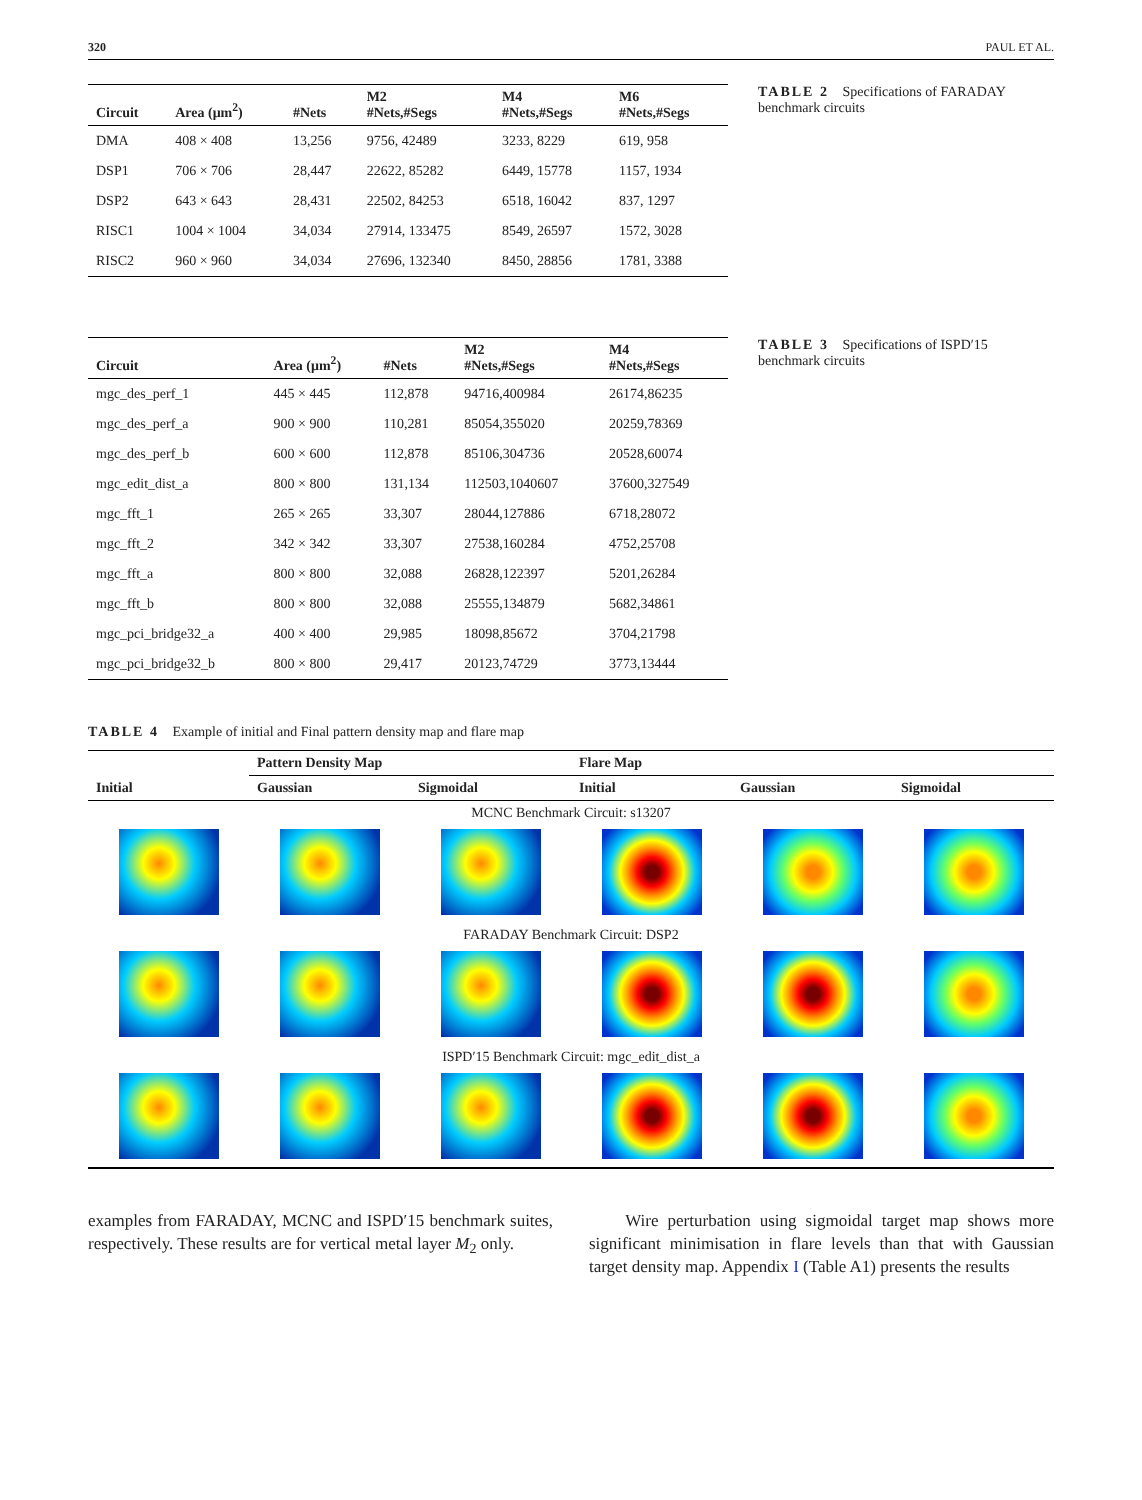320 PAUL ET AL.
| Circuit | Area (μm<sup>2</sup>) | #Nets | M2 #Nets,#Segs | M4 #Nets,#Segs | M6 #Nets,#Segs |
| --- | --- | --- | --- | --- | --- |
| DMA | 408 × 408 | 13,256 | 9756, 42489 | 3233, 8229 | 619, 958 |
| DSP1 | 706 × 706 | 28,447 | 22622, 85282 | 6449, 15778 | 1157, 1934 |
| DSP2 | 643 × 643 | 28,431 | 22502, 84253 | 6518, 16042 | 837, 1297 |
| RISC1 | 1004 × 1004 | 34,034 | 27914, 133475 | 8549, 26597 | 1572, 3028 |
| RISC2 | 960 × 960 | 34,034 | 27696, 132340 | 8450, 28856 | 1781, 3388 |
TABLE 2 Specifications of FARADAY benchmark circuits
| Circuit | Area (μm<sup>2</sup>) | #Nets | M2 #Nets,#Segs | M4 #Nets,#Segs |
| --- | --- | --- | --- | --- |
| mgc_des_perf_1 | 445 × 445 | 112,878 | 94716,400984 | 26174,86235 |
| mgc_des_perf_a | 900 × 900 | 110,281 | 85054,355020 | 20259,78369 |
| mgc_des_perf_b | 600 × 600 | 112,878 | 85106,304736 | 20528,60074 |
| mgc_edit_dist_a | 800 × 800 | 131,134 | 112503,1040607 | 37600,327549 |
| mgc_fft_1 | 265 × 265 | 33,307 | 28044,127886 | 6718,28072 |
| mgc_fft_2 | 342 × 342 | 33,307 | 27538,160284 | 4752,25708 |
| mgc_fft_a | 800 × 800 | 32,088 | 26828,122397 | 5201,26284 |
| mgc_fft_b | 800 × 800 | 32,088 | 25555,134879 | 5682,34861 |
| mgc_pci_bridge32_a | 400 × 400 | 29,985 | 18098,85672 | 3704,21798 |
| mgc_pci_bridge32_b | 800 × 800 | 29,417 | 20123,74729 | 3773,13444 |
TABLE 3 Specifications of ISPD′15 benchmark circuits
TABLE 4 Example of initial and Final pattern density map and flare map
| | Pattern Density Map | | Flare Map | | |
| --- | --- | --- | --- | --- | --- |
| Initial | Gaussian | Sigmoidal | Initial | Gaussian | Sigmoidal |
| MCNC Benchmark Circuit: s13207 | | | | | |
| FARADAY Benchmark Circuit: DSP2 | | | | | |
| ISPD′15 Benchmark Circuit: mgc_edit_dist_a | | | | | |
examples from FARADAY, MCNC and ISPD′15 benchmark suites, respectively. These results are for vertical metal layer M<sub>2</sub> only.
Wire perturbation using sigmoidal target map shows more significant minimisation in flare levels than that with Gaussian target density map. Appendix I (Table A1) presents the results